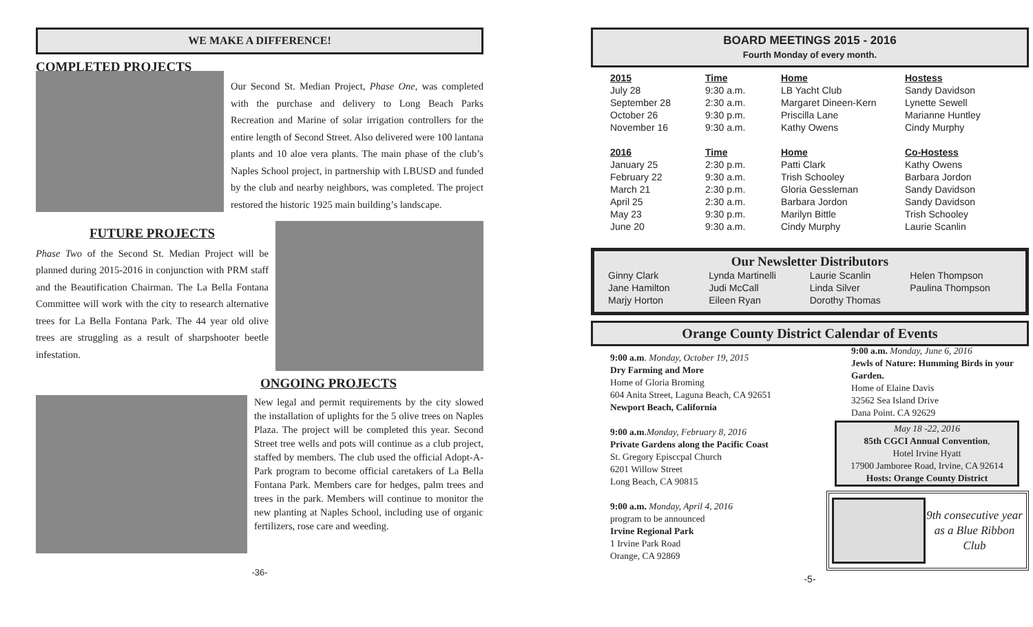WE MAKE A DIFFERENCE!
COMPLETED PROJECTS
Our Second St. Median Project, Phase One, was completed with the purchase and delivery to Long Beach Parks Recreation and Marine of solar irrigation controllers for the entire length of Second Street. Also delivered were 100 lantana plants and 10 aloe vera plants. The main phase of the club’s Naples School project, in partnership with LBUSD and funded by the club and nearby neighbors, was completed. The project restored the historic 1925 main building’s landscape.
FUTURE PROJECTS
Phase Two of the Second St. Median Project will be planned during 2015-2016 in conjunction with PRM staff and the Beautification Chairman. The La Bella Fontana Committee will work with the city to research alternative trees for La Bella Fontana Park. The 44 year old olive trees are struggling as a result of sharpshooter beetle infestation.
ONGOING PROJECTS
New legal and permit requirements by the city slowed the installation of uplights for the 5 olive trees on Naples Plaza. The project will be completed this year. Second Street tree wells and pots will continue as a club project, staffed by members. The club used the official Adopt-A-Park program to become official caretakers of La Bella Fontana Park. Members care for hedges, palm trees and trees in the park. Members will continue to monitor the new planting at Naples School, including use of organic fertilizers, rose care and weeding.
-36-
BOARD MEETINGS 2015 - 2016
Fourth Monday of every month.
| 2015 | Time | Home | Hostess |
| --- | --- | --- | --- |
| July 28 | 9:30 a.m. | LB Yacht Club | Sandy Davidson |
| September 28 | 2:30 a.m. | Margaret Dineen-Kern | Lynette Sewell |
| October 26 | 9:30 p.m. | Priscilla Lane | Marianne Huntley |
| November 16 | 9:30 a.m. | Kathy Owens | Cindy Murphy |
| 2016 | Time | Home | Co-Hostess |
| January 25 | 2:30 p.m. | Patti Clark | Kathy Owens |
| February 22 | 9:30 a.m. | Trish Schooley | Barbara Jordon |
| March 21 | 2:30 p.m. | Gloria Gessleman | Sandy Davidson |
| April 25 | 2:30 a.m. | Barbara Jordon | Sandy Davidson |
| May 23 | 9:30 p.m. | Marilyn Bittle | Trish Schooley |
| June 20 | 9:30 a.m. | Cindy Murphy | Laurie Scanlin |
Our Newsletter Distributors
| Ginny Clark | Lynda Martinelli | Laurie Scanlin | Helen Thompson |
| Jane Hamilton | Judi McCall | Linda Silver | Paulina Thompson |
| Marjy Horton | Eileen Ryan | Dorothy Thomas | |
Orange County District Calendar of Events
9:00 a.m. Monday, October 19, 2015
Dry Farming and More
Home of Gloria Broming
604 Anita Street, Laguna Beach, CA 92651
Newport Beach, California
9:00 a.m.Monday, February 8, 2016
Private Gardens along the Pacific Coast
St. Gregory Episccpal Church
6201 Willow Street
Long Beach, CA 90815
9:00 a.m. Monday, April 4, 2016
program to be announced
Irvine Regional Park
1 Irvine Park Road
Orange, CA 92869
9:00 a.m. Monday, June 6, 2016
Jewls of Nature: Humming Birds in your Garden.
Home of Elaine Davis
32562 Sea Island Drive
Dana Point. CA 92629
May 18 -22, 2016
85th CGCI Annual Convention,
Hotel Irvine Hyatt
17900 Jamboree Road, Irvine, CA 92614
Hosts: Orange County District
9th consecutive year as a Blue Ribbon Club
-5-